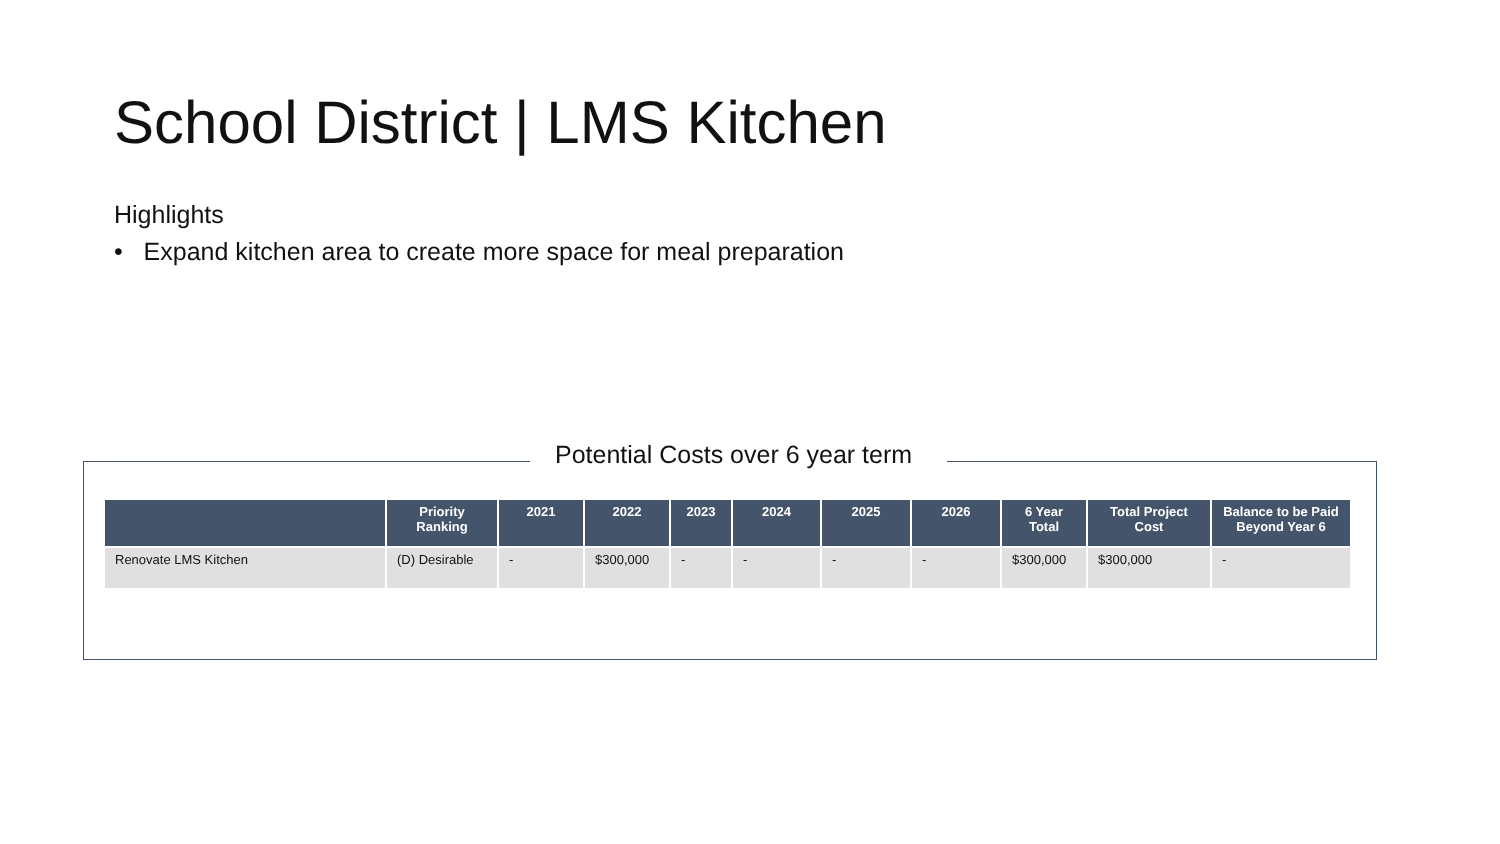School District | LMS Kitchen
Highlights
• Expand kitchen area to create more space for meal preparation
Potential Costs over 6 year term
| | Priority Ranking | 2021 | 2022 | 2023 | 2024 | 2025 | 2026 | 6 Year Total | Total Project Cost | Balance to be Paid Beyond Year 6 |
| --- | --- | --- | --- | --- | --- | --- | --- | --- | --- | --- |
| Renovate LMS Kitchen | (D) Desirable | - | $300,000 | - | - | - | - | $300,000 | $300,000 | - |